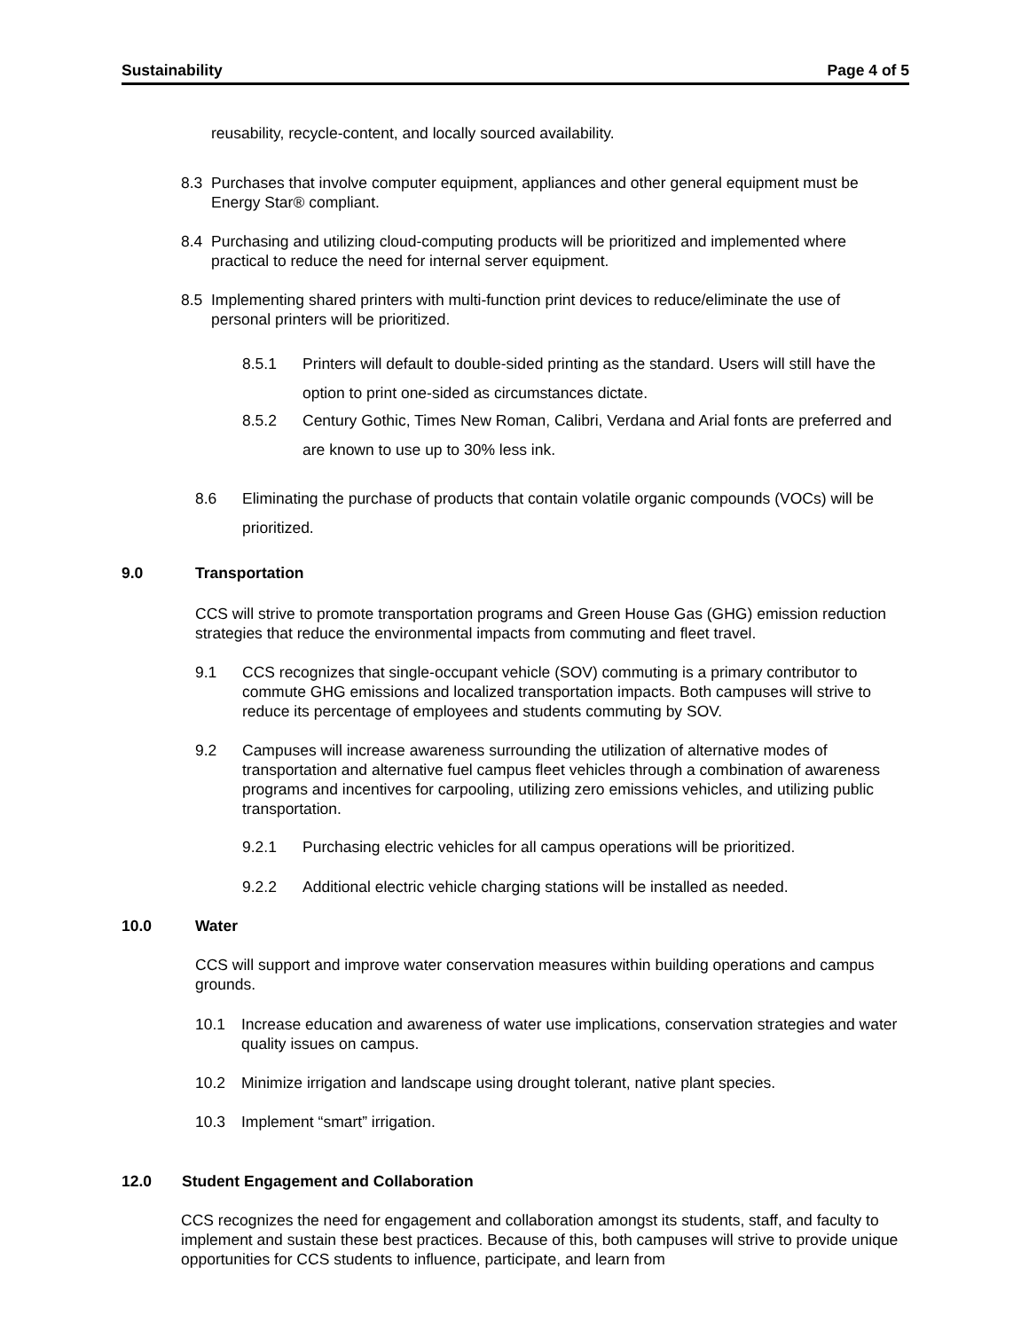Sustainability Page 4 of 5
reusability, recycle-content, and locally sourced availability.
8.3 Purchases that involve computer equipment, appliances and other general equipment must be Energy Star® compliant.
8.4 Purchasing and utilizing cloud-computing products will be prioritized and implemented where practical to reduce the need for internal server equipment.
8.5 Implementing shared printers with multi-function print devices to reduce/eliminate the use of personal printers will be prioritized.
8.5.1 Printers will default to double-sided printing as the standard. Users will still have the option to print one-sided as circumstances dictate.
8.5.2 Century Gothic, Times New Roman, Calibri, Verdana and Arial fonts are preferred and are known to use up to 30% less ink.
8.6 Eliminating the purchase of products that contain volatile organic compounds (VOCs) will be prioritized.
9.0 Transportation
CCS will strive to promote transportation programs and Green House Gas (GHG) emission reduction strategies that reduce the environmental impacts from commuting and fleet travel.
9.1 CCS recognizes that single-occupant vehicle (SOV) commuting is a primary contributor to commute GHG emissions and localized transportation impacts. Both campuses will strive to reduce its percentage of employees and students commuting by SOV.
9.2 Campuses will increase awareness surrounding the utilization of alternative modes of transportation and alternative fuel campus fleet vehicles through a combination of awareness programs and incentives for carpooling, utilizing zero emissions vehicles, and utilizing public transportation.
9.2.1 Purchasing electric vehicles for all campus operations will be prioritized.
9.2.2 Additional electric vehicle charging stations will be installed as needed.
10.0 Water
CCS will support and improve water conservation measures within building operations and campus grounds.
10.1 Increase education and awareness of water use implications, conservation strategies and water quality issues on campus.
10.2 Minimize irrigation and landscape using drought tolerant, native plant species.
10.3 Implement “smart” irrigation.
12.0 Student Engagement and Collaboration
CCS recognizes the need for engagement and collaboration amongst its students, staff, and faculty to implement and sustain these best practices. Because of this, both campuses will strive to provide unique opportunities for CCS students to influence, participate, and learn from